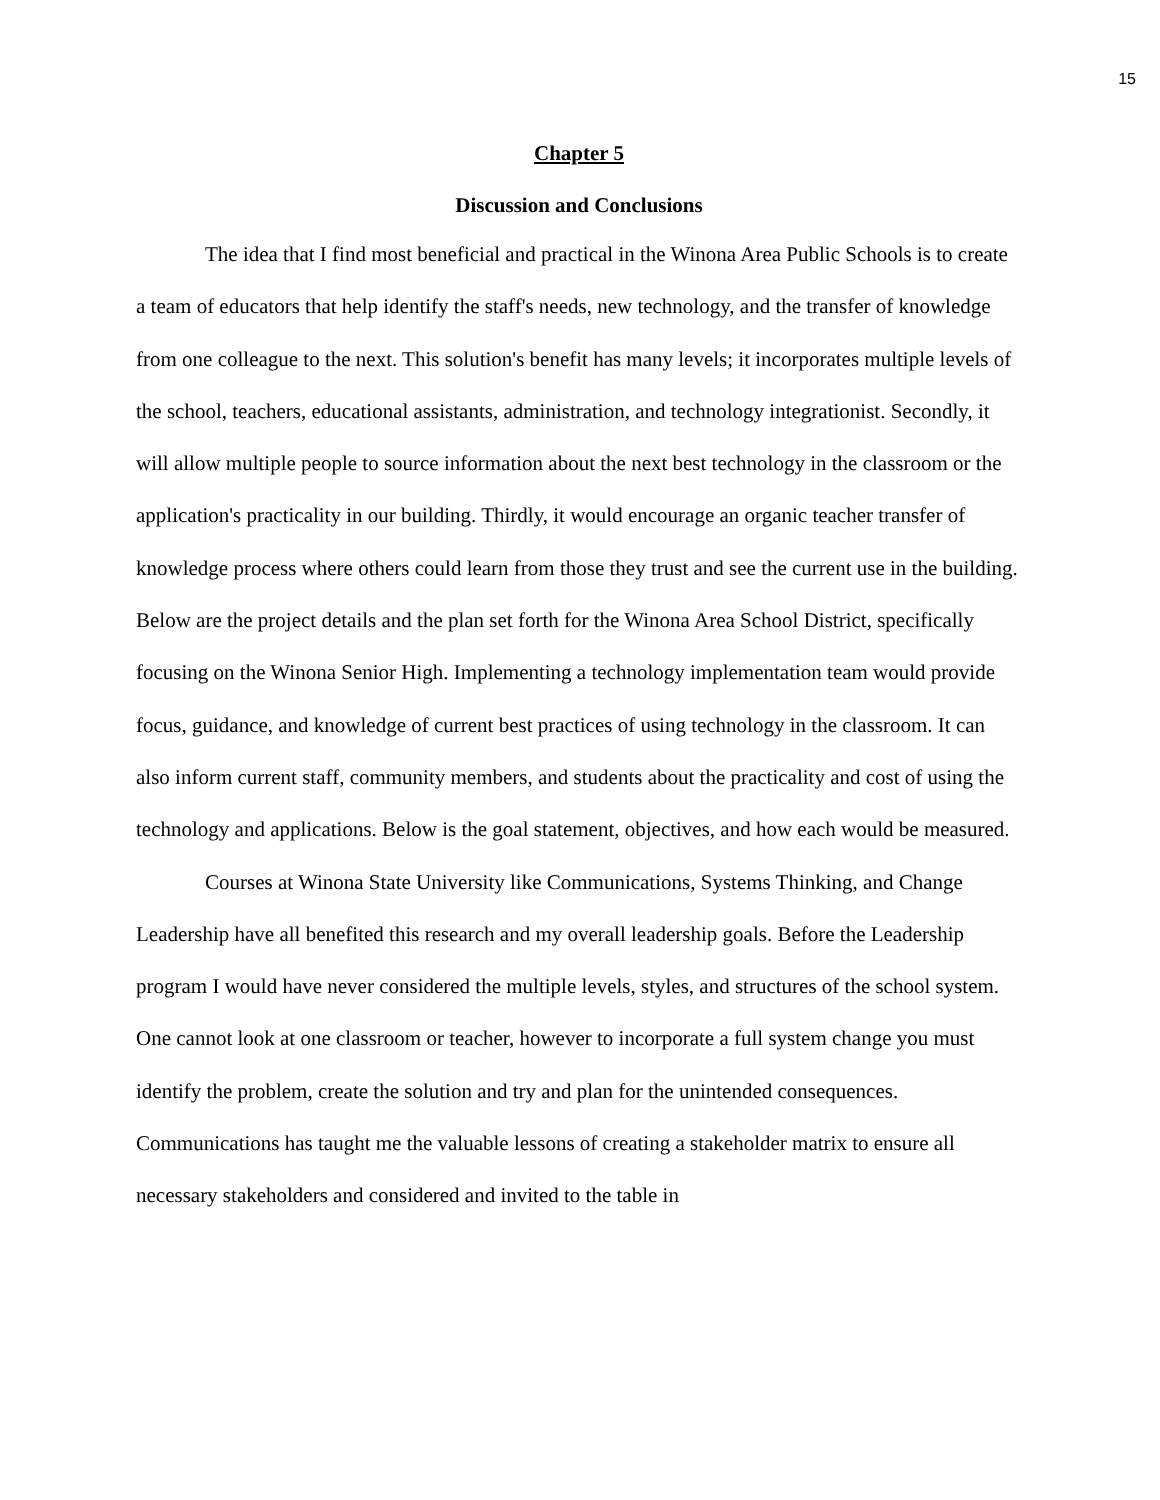15
Chapter 5
Discussion and Conclusions
The idea that I find most beneficial and practical in the Winona Area Public Schools is to create a team of educators that help identify the staff's needs, new technology, and the transfer of knowledge from one colleague to the next. This solution's benefit has many levels; it incorporates multiple levels of the school, teachers, educational assistants, administration, and technology integrationist. Secondly, it will allow multiple people to source information about the next best technology in the classroom or the application's practicality in our building. Thirdly, it would encourage an organic teacher transfer of knowledge process where others could learn from those they trust and see the current use in the building. Below are the project details and the plan set forth for the Winona Area School District, specifically focusing on the Winona Senior High. Implementing a technology implementation team would provide focus, guidance, and knowledge of current best practices of using technology in the classroom. It can also inform current staff, community members, and students about the practicality and cost of using the technology and applications. Below is the goal statement, objectives, and how each would be measured.
Courses at Winona State University like Communications, Systems Thinking, and Change Leadership have all benefited this research and my overall leadership goals. Before the Leadership program I would have never considered the multiple levels, styles, and structures of the school system. One cannot look at one classroom or teacher, however to incorporate a full system change you must identify the problem, create the solution and try and plan for the unintended consequences. Communications has taught me the valuable lessons of creating a stakeholder matrix to ensure all necessary stakeholders and considered and invited to the table in